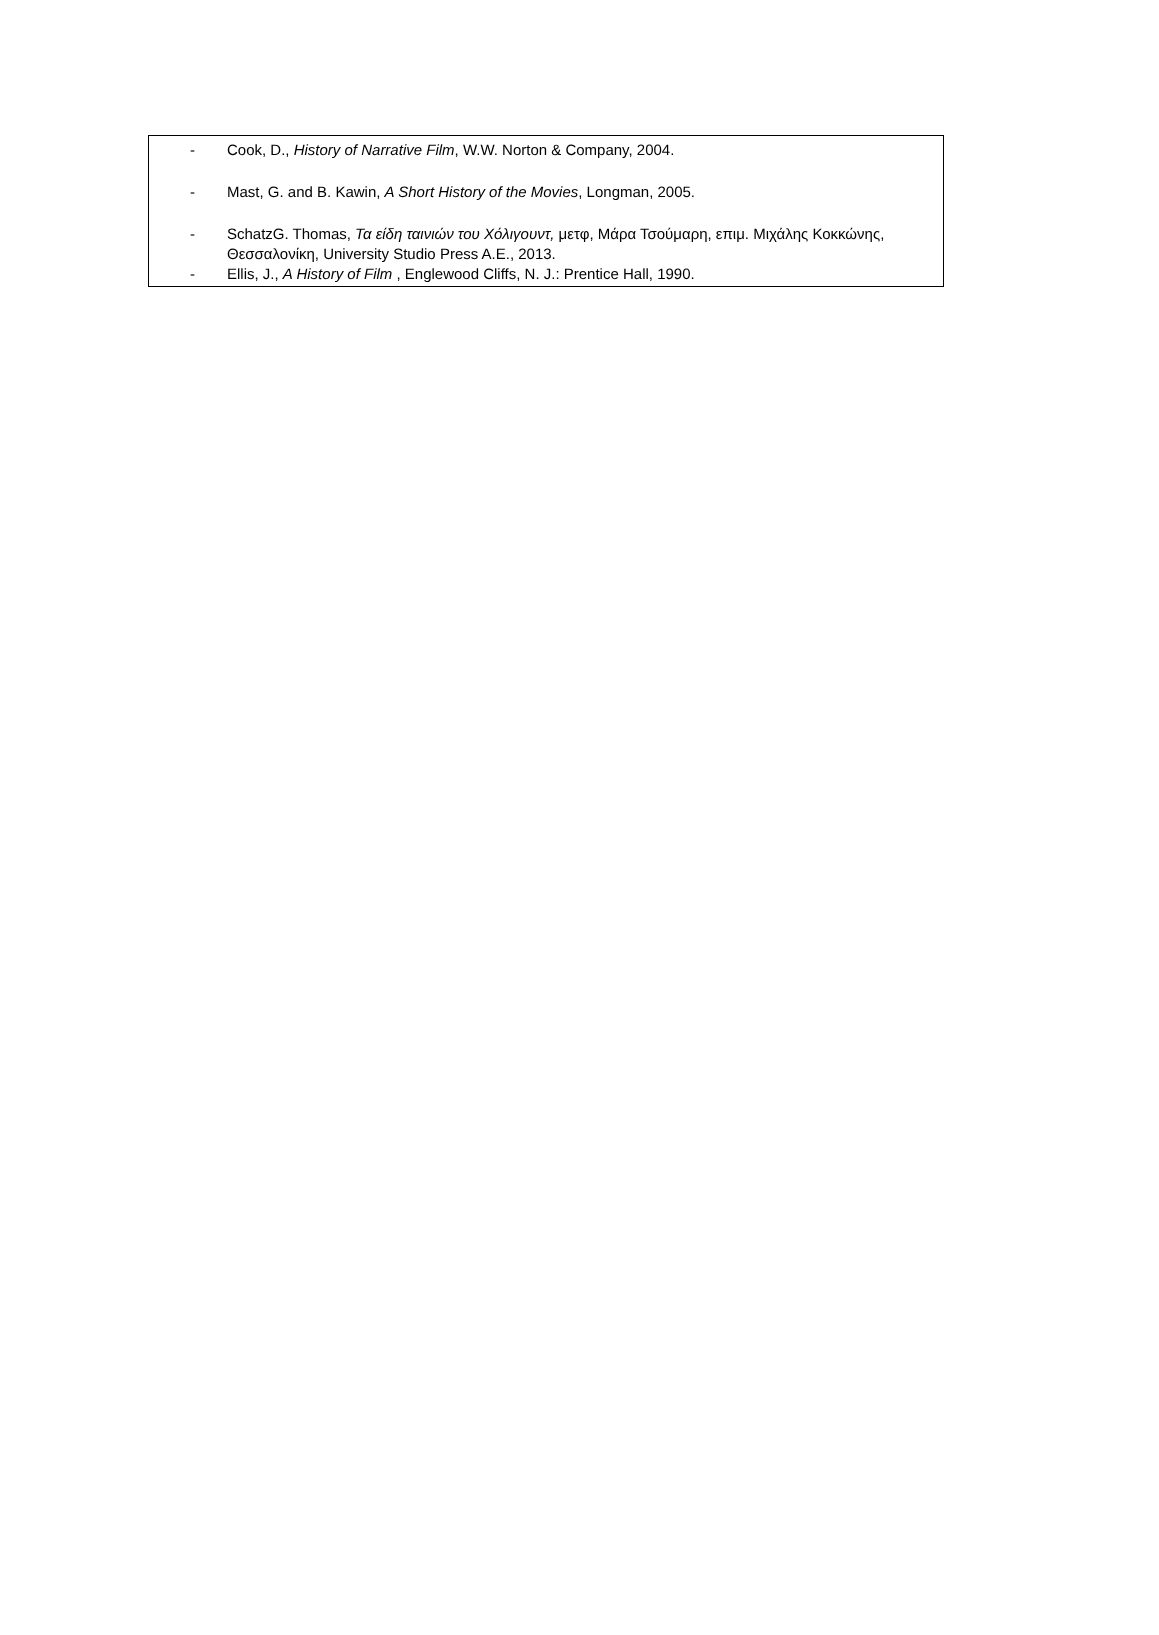- Cook, D., History of Narrative Film, W.W. Norton & Company, 2004.
- Mast, G. and B. Kawin, A Short History of the Movies, Longman, 2005.
- SchatzG. Thomas, Τα είδη ταινιών του Χόλιγουντ, μετφ, Μάρα Τσούμαρη, επιμ. Μιχάλης Κοκκώνης, Θεσσαλονίκη, University Studio Press A.E., 2013.
- Ellis, J., A History of Film , Englewood Cliffs, N. J.: Prentice Hall, 1990.